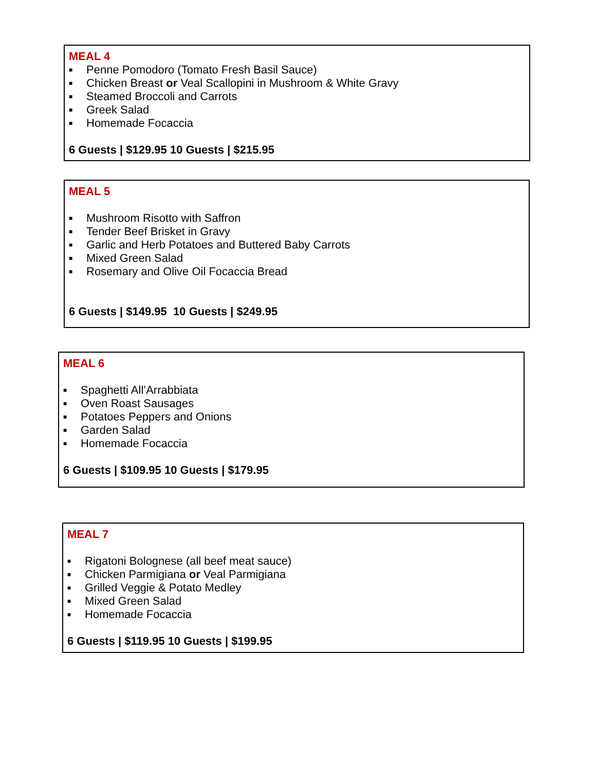MEAL 4
■ Penne Pomodoro (Tomato Fresh Basil Sauce)
■ Chicken Breast or Veal Scallopini in Mushroom & White Gravy
■ Steamed Broccoli and Carrots
■ Greek Salad
■ Homemade Focaccia
6 Guests | $129.95 10 Guests | $215.95
MEAL 5
■ Mushroom Risotto with Saffron
■ Tender Beef Brisket in Gravy
■ Garlic and Herb Potatoes and Buttered Baby Carrots
■ Mixed Green Salad
■ Rosemary and Olive Oil Focaccia Bread
6 Guests | $149.95 10 Guests | $249.95
MEAL 6
■ Spaghetti All’Arrabbiata
■ Oven Roast Sausages
■ Potatoes Peppers and Onions
■ Garden Salad
■ Homemade Focaccia
6 Guests | $109.95 10 Guests | $179.95
MEAL 7
■ Rigatoni Bolognese (all beef meat sauce)
■ Chicken Parmigiana or Veal Parmigiana
■ Grilled Veggie & Potato Medley
■ Mixed Green Salad
■ Homemade Focaccia
6 Guests | $119.95 10 Guests | $199.95